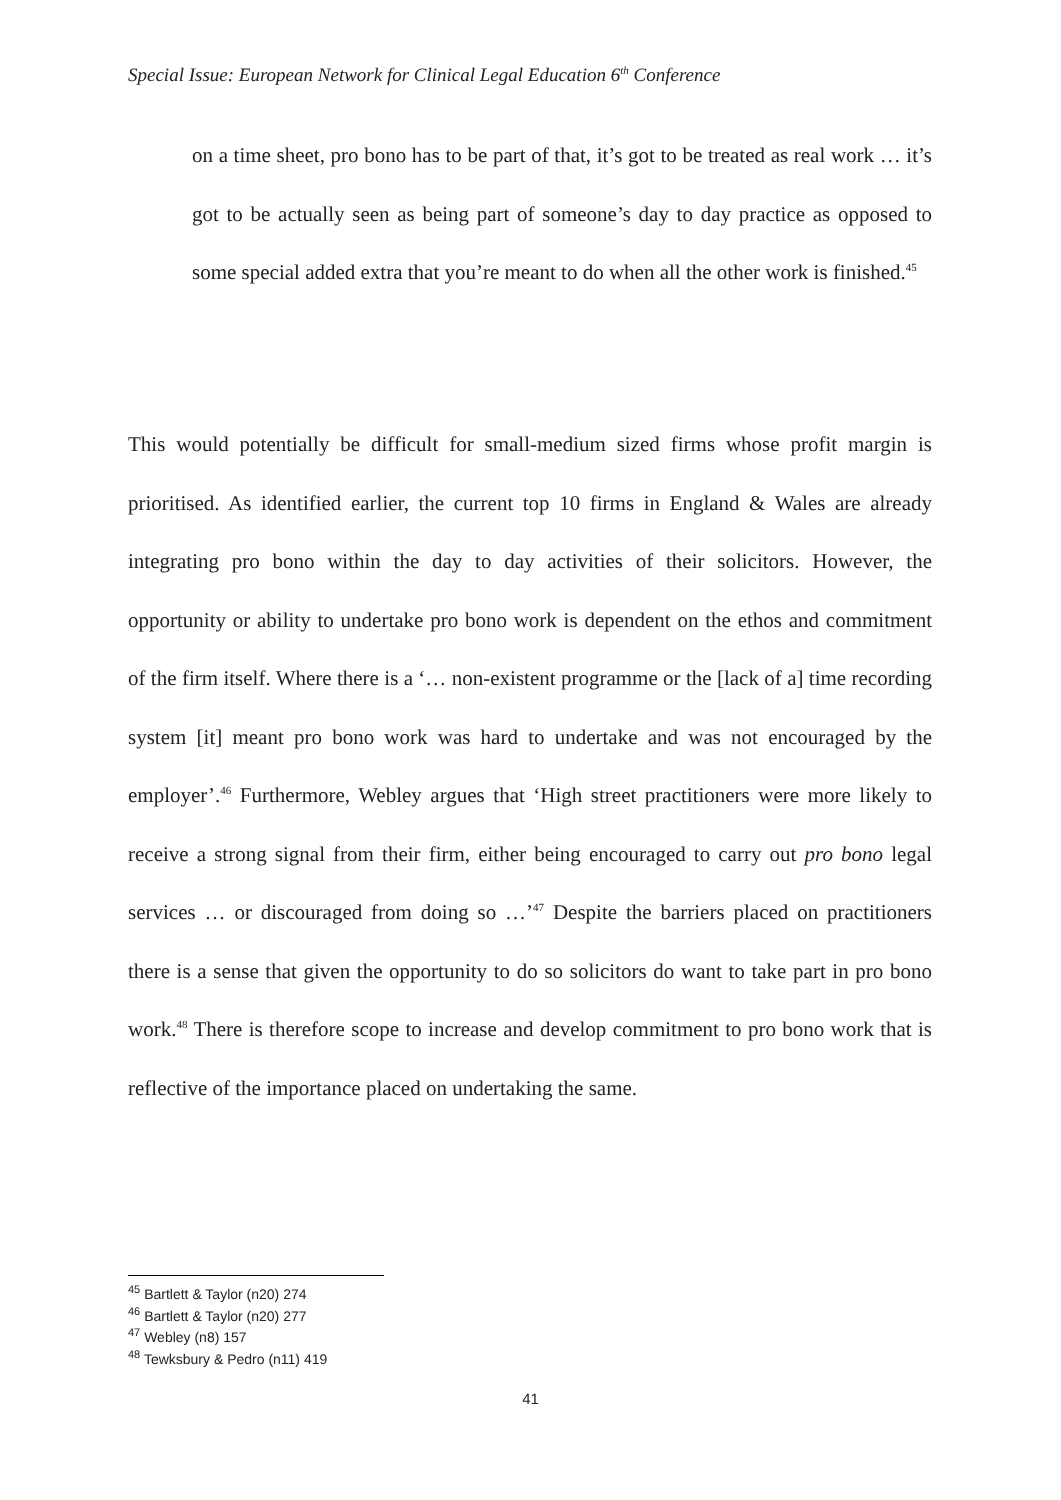Special Issue: European Network for Clinical Legal Education 6<sup>th</sup> Conference
on a time sheet, pro bono has to be part of that, it’s got to be treated as real work … it’s got to be actually seen as being part of someone’s day to day practice as opposed to some special added extra that you’re meant to do when all the other work is finished.<sup>45</sup>
This would potentially be difficult for small-medium sized firms whose profit margin is prioritised. As identified earlier, the current top 10 firms in England & Wales are already integrating pro bono within the day to day activities of their solicitors. However, the opportunity or ability to undertake pro bono work is dependent on the ethos and commitment of the firm itself. Where there is a ‘… non-existent programme or the [lack of a] time recording system [it] meant pro bono work was hard to undertake and was not encouraged by the employer’.<sup>46</sup> Furthermore, Webley argues that ‘High street practitioners were more likely to receive a strong signal from their firm, either being encouraged to carry out pro bono legal services … or discouraged from doing so …’<sup>47</sup> Despite the barriers placed on practitioners there is a sense that given the opportunity to do so solicitors do want to take part in pro bono work.<sup>48</sup> There is therefore scope to increase and develop commitment to pro bono work that is reflective of the importance placed on undertaking the same.
<sup>45</sup> Bartlett & Taylor (n20) 274
<sup>46</sup> Bartlett & Taylor (n20) 277
<sup>47</sup> Webley (n8) 157
<sup>48</sup> Tewksbury & Pedro (n11) 419
41